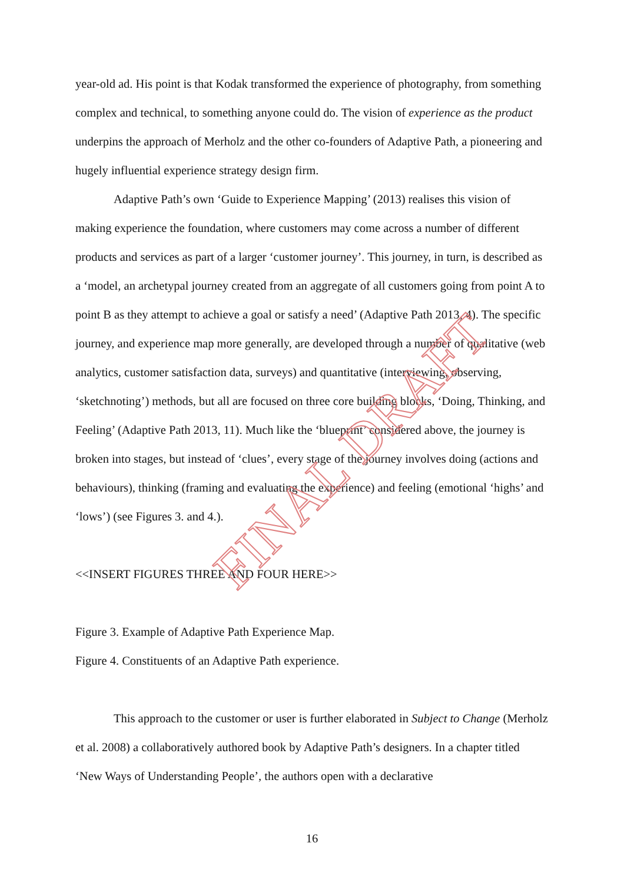year-old ad. His point is that Kodak transformed the experience of photography, from something complex and technical, to something anyone could do. The vision of experience as the product underpins the approach of Merholz and the other co-founders of Adaptive Path, a pioneering and hugely influential experience strategy design firm.
Adaptive Path’s own ‘Guide to Experience Mapping’ (2013) realises this vision of making experience the foundation, where customers may come across a number of different products and services as part of a larger ‘customer journey’. This journey, in turn, is described as a ‘model, an archetypal journey created from an aggregate of all customers going from point A to point B as they attempt to achieve a goal or satisfy a need’ (Adaptive Path 2013, 4). The specific journey, and experience map more generally, are developed through a number of qualitative (web analytics, customer satisfaction data, surveys) and quantitative (interviewing, observing, ‘sketchnoting’) methods, but all are focused on three core building blocks, ‘Doing, Thinking, and Feeling’ (Adaptive Path 2013, 11). Much like the ‘blueprint’ considered above, the journey is broken into stages, but instead of ‘clues’, every stage of the journey involves doing (actions and behaviours), thinking (framing and evaluating the experience) and feeling (emotional ‘highs’ and ‘lows’) (see Figures 3. and 4.).
<<INSERT FIGURES THREE AND FOUR HERE>>
Figure 3. Example of Adaptive Path Experience Map.
Figure 4. Constituents of an Adaptive Path experience.
This approach to the customer or user is further elaborated in Subject to Change (Merholz et al. 2008) a collaboratively authored book by Adaptive Path’s designers. In a chapter titled ‘New Ways of Understanding People’, the authors open with a declarative
FINAL DRAFT
16